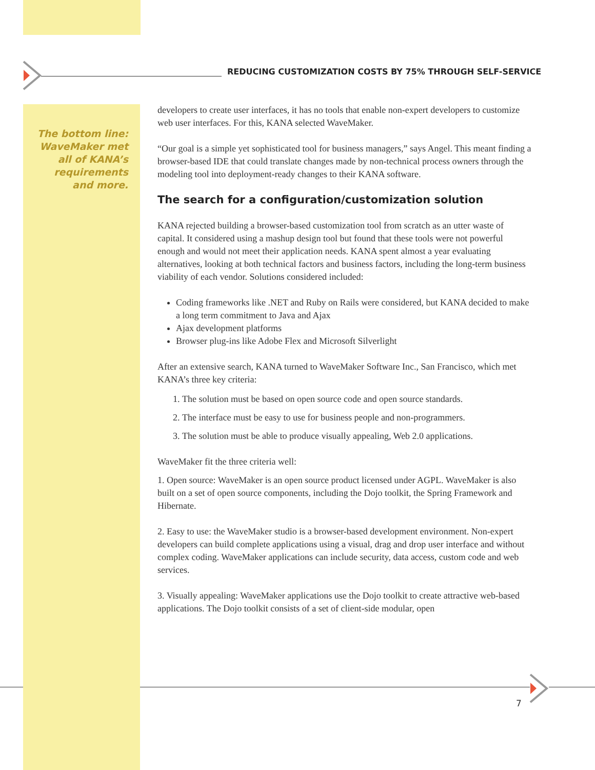REDUCING CUSTOMIZATION COSTS BY 75% THROUGH SELF-SERVICE
The bottom line: WaveMaker met all of KANA’s requirements and more.
developers to create user interfaces, it has no tools that enable non-expert developers to customize web user interfaces. For this, KANA selected WaveMaker.
“Our goal is a simple yet sophisticated tool for business managers,” says Angel. This meant finding a browser-based IDE that could translate changes made by non-technical process owners through the modeling tool into deployment-ready changes to their KANA software.
The search for a configuration/customization solution
KANA rejected building a browser-based customization tool from scratch as an utter waste of capital. It considered using a mashup design tool but found that these tools were not powerful enough and would not meet their application needs. KANA spent almost a year evaluating alternatives, looking at both technical factors and business factors, including the long-term business viability of each vendor. Solutions considered included:
Coding frameworks like .NET and Ruby on Rails were considered, but KANA decided to make a long term commitment to Java and Ajax
Ajax development platforms
Browser plug-ins like Adobe Flex and Microsoft Silverlight
After an extensive search, KANA turned to WaveMaker Software Inc., San Francisco, which met KANA’s three key criteria:
1. The solution must be based on open source code and open source standards.
2. The interface must be easy to use for business people and non-programmers.
3. The solution must be able to produce visually appealing, Web 2.0 applications.
WaveMaker fit the three criteria well:
1. Open source: WaveMaker is an open source product licensed under AGPL. WaveMaker is also built on a set of open source components, including the Dojo toolkit, the Spring Framework and Hibernate.
2. Easy to use: the WaveMaker studio is a browser-based development environment. Non-expert developers can build complete applications using a visual, drag and drop user interface and without complex coding. WaveMaker applications can include security, data access, custom code and web services.
3. Visually appealing: WaveMaker applications use the Dojo toolkit to create attractive web-based applications. The Dojo toolkit consists of a set of client-side modular, open
7